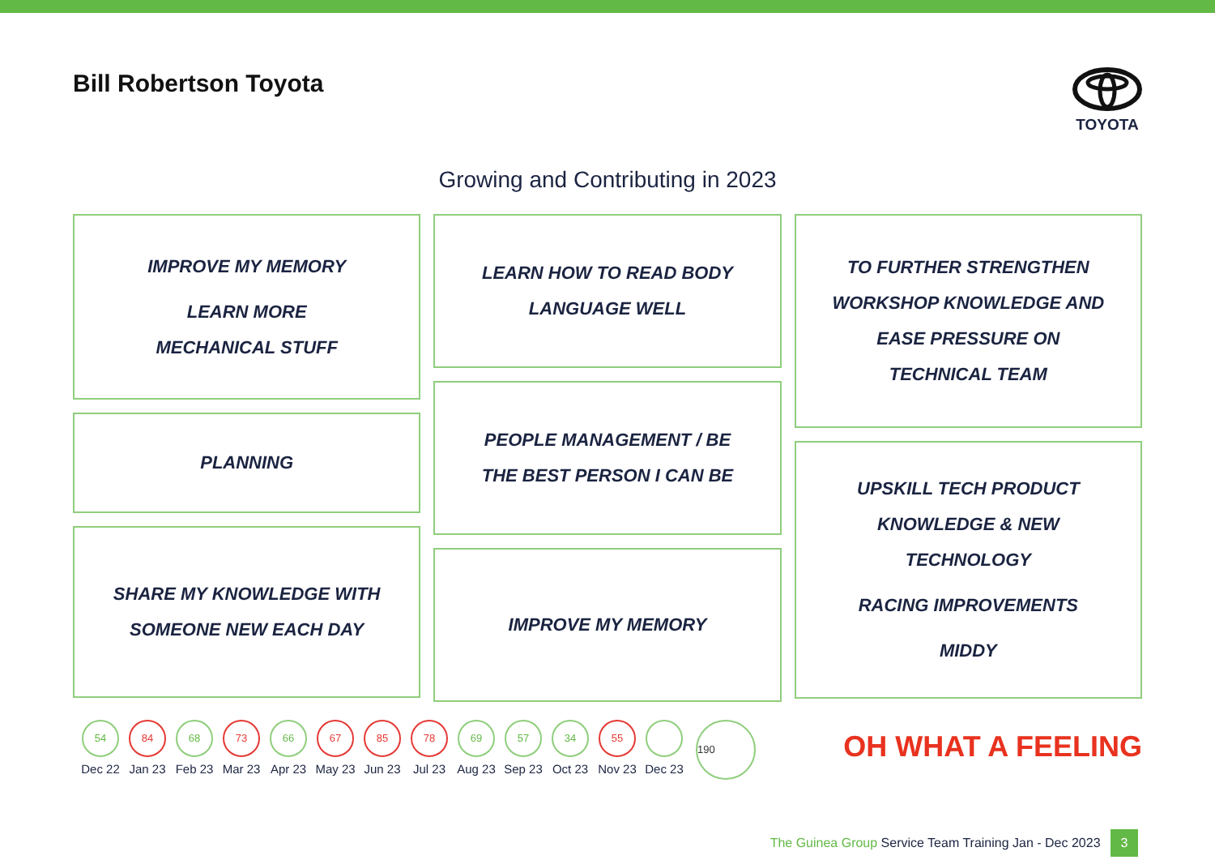Bill Robertson Toyota
TOYOTA
Growing and Contributing in 2023
IMPROVE MY MEMORY
LEARN MORE
MECHANICAL STUFF
PLANNING
SHARE MY KNOWLEDGE WITH
SOMEONE NEW EACH DAY
LEARN HOW TO READ BODY
LANGUAGE WELL
PEOPLE MANAGEMENT / BE
THE BEST PERSON I CAN BE
IMPROVE MY MEMORY
TO FURTHER STRENGTHEN
WORKSHOP KNOWLEDGE AND
EASE PRESSURE ON
TECHNICAL TEAM
UPSKILL TECH PRODUCT
KNOWLEDGE & NEW
TECHNOLOGY
RACING IMPROVEMENTS
MIDDY
54
Dec 22
84
Jan 23
68
Feb 23
73
Mar 23
66
Apr 23
67
May 23
85
Jun 23
78
Jul 23
69
Aug 23
57
Sep 23
34
Oct 23
55
Nov 23
Dec 23
190
OH WHAT A FEELING
The Guinea Group Service Team Training Jan - Dec 2023 3